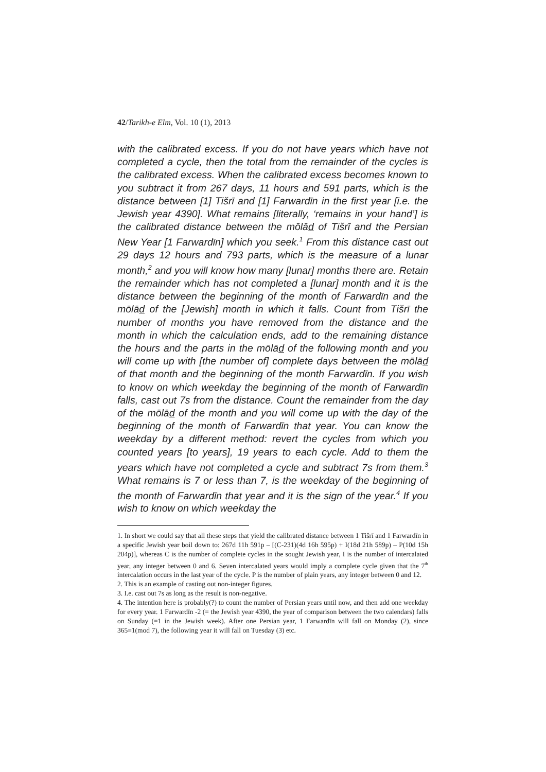42/Tarikh-e Elm, Vol. 10 (1), 2013
with the calibrated excess. If you do not have years which have not completed a cycle, then the total from the remainder of the cycles is the calibrated excess. When the calibrated excess becomes known to you subtract it from 267 days, 11 hours and 591 parts, which is the distance between [1] Tišrī and [1] Farwardīn in the first year [i.e. the Jewish year 4390]. What remains [literally, ‘remains in your hand’] is the calibrated distance between the mōlād of Tišrī and the Persian New Year [1 Farwardīn] which you seek.<sup>1</sup> From this distance cast out 29 days 12 hours and 793 parts, which is the measure of a lunar month,<sup>2</sup> and you will know how many [lunar] months there are. Retain the remainder which has not completed a [lunar] month and it is the distance between the beginning of the month of Farwardīn and the mōlād of the [Jewish] month in which it falls. Count from Tišrī the number of months you have removed from the distance and the month in which the calculation ends, add to the remaining distance the hours and the parts in the mōlād of the following month and you will come up with [the number of] complete days between the mōlād of that month and the beginning of the month Farwardīn. If you wish to know on which weekday the beginning of the month of Farwardīn falls, cast out 7s from the distance. Count the remainder from the day of the mōlād of the month and you will come up with the day of the beginning of the month of Farwardīn that year. You can know the weekday by a different method: revert the cycles from which you counted years [to years], 19 years to each cycle. Add to them the years which have not completed a cycle and subtract 7s from them.<sup>3</sup> What remains is 7 or less than 7, is the weekday of the beginning of the month of Farwardīn that year and it is the sign of the year.<sup>4</sup> If you wish to know on which weekday the
1. In short we could say that all these steps that yield the calibrated distance between 1 Tišrī and 1 Farwardīn in a specific Jewish year boil down to: 267d 11h 591p – [(C-231)(4d 16h 595p) + I(18d 21h 589p) – P(10d 15h 204p)], whereas C is the number of complete cycles in the sought Jewish year, I is the number of intercalated year, any integer between 0 and 6. Seven intercalated years would imply a complete cycle given that the 7<sup>th</sup> intercalation occurs in the last year of the cycle. P is the number of plain years, any integer between 0 and 12.
2. This is an example of casting out non-integer figures.
3. I.e. cast out 7s as long as the result is non-negative.
4. The intention here is probably(?) to count the number of Persian years until now, and then add one weekday for every year. 1 Farwardīn -2 (= the Jewish year 4390, the year of comparison between the two calendars) falls on Sunday (=1 in the Jewish week). After one Persian year, 1 Farwardīn will fall on Monday (2), since 365≡1(mod 7), the following year it will fall on Tuesday (3) etc.